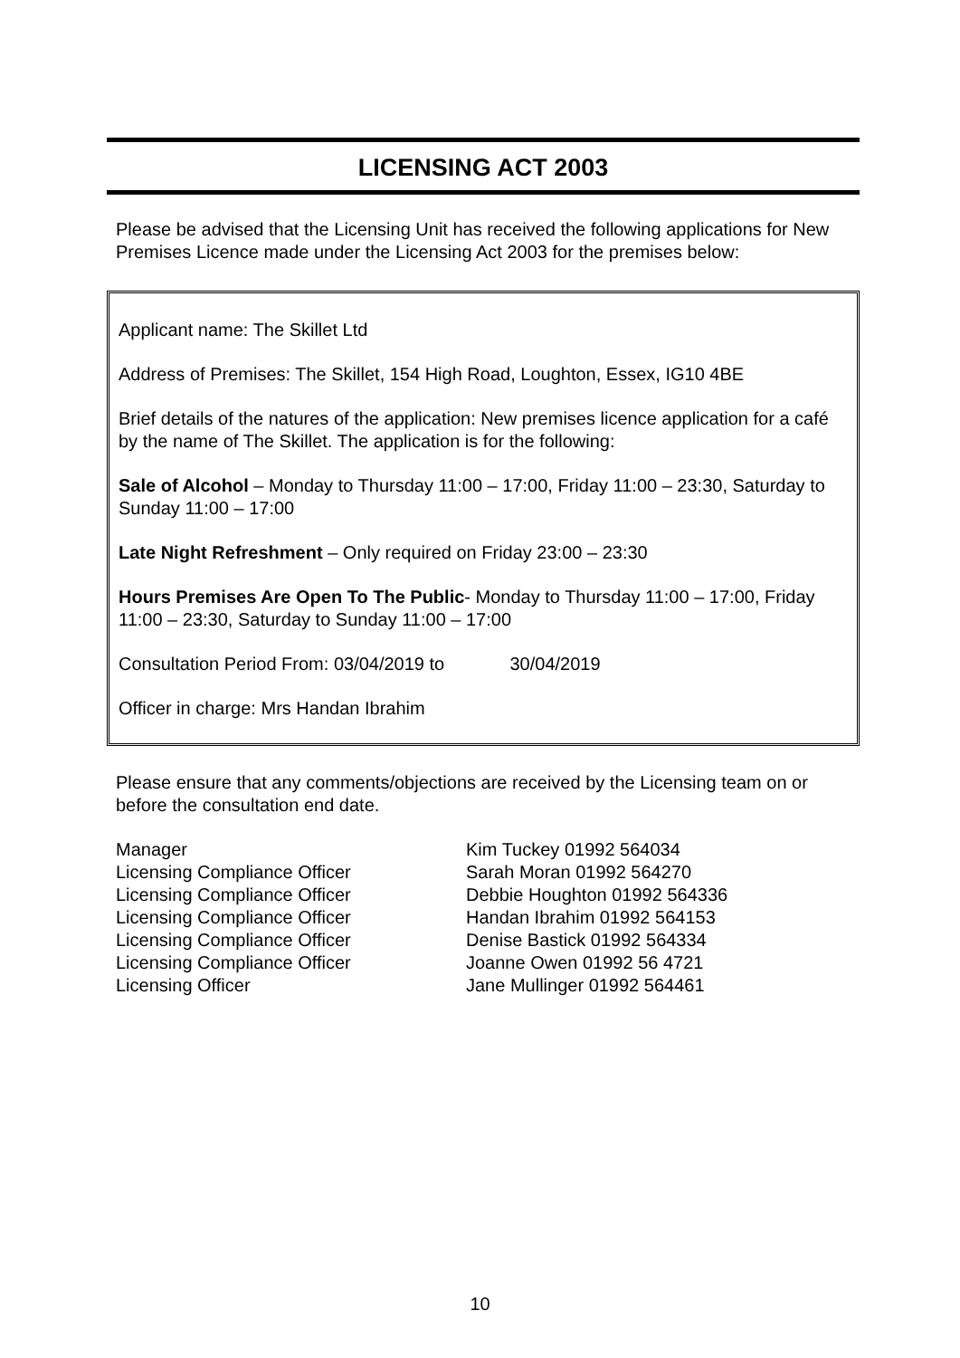LICENSING ACT 2003
Please be advised that the Licensing Unit has received the following applications for New Premises Licence made under the Licensing Act 2003 for the premises below:
Applicant name: The Skillet Ltd
Address of Premises: The Skillet, 154 High Road, Loughton, Essex, IG10 4BE
Brief details of the natures of the application: New premises licence application for a café by the name of The Skillet. The application is for the following:
Sale of Alcohol – Monday to Thursday 11:00 – 17:00, Friday 11:00 – 23:30, Saturday to Sunday 11:00 – 17:00
Late Night Refreshment – Only required on Friday 23:00 – 23:30
Hours Premises Are Open To The Public- Monday to Thursday 11:00 – 17:00, Friday 11:00 – 23:30, Saturday to Sunday 11:00 – 17:00
Consultation Period From: 03/04/2019 to 30/04/2019
Officer in charge: Mrs Handan Ibrahim
Please ensure that any comments/objections are received by the Licensing team on or before the consultation end date.
| Manager | Kim Tuckey 01992 564034 |
| Licensing Compliance Officer | Sarah Moran 01992 564270 |
| Licensing Compliance Officer | Debbie Houghton 01992 564336 |
| Licensing Compliance Officer | Handan Ibrahim 01992 564153 |
| Licensing Compliance Officer | Denise Bastick 01992 564334 |
| Licensing Compliance Officer | Joanne Owen 01992 56 4721 |
| Licensing Officer | Jane Mullinger 01992 564461 |
10